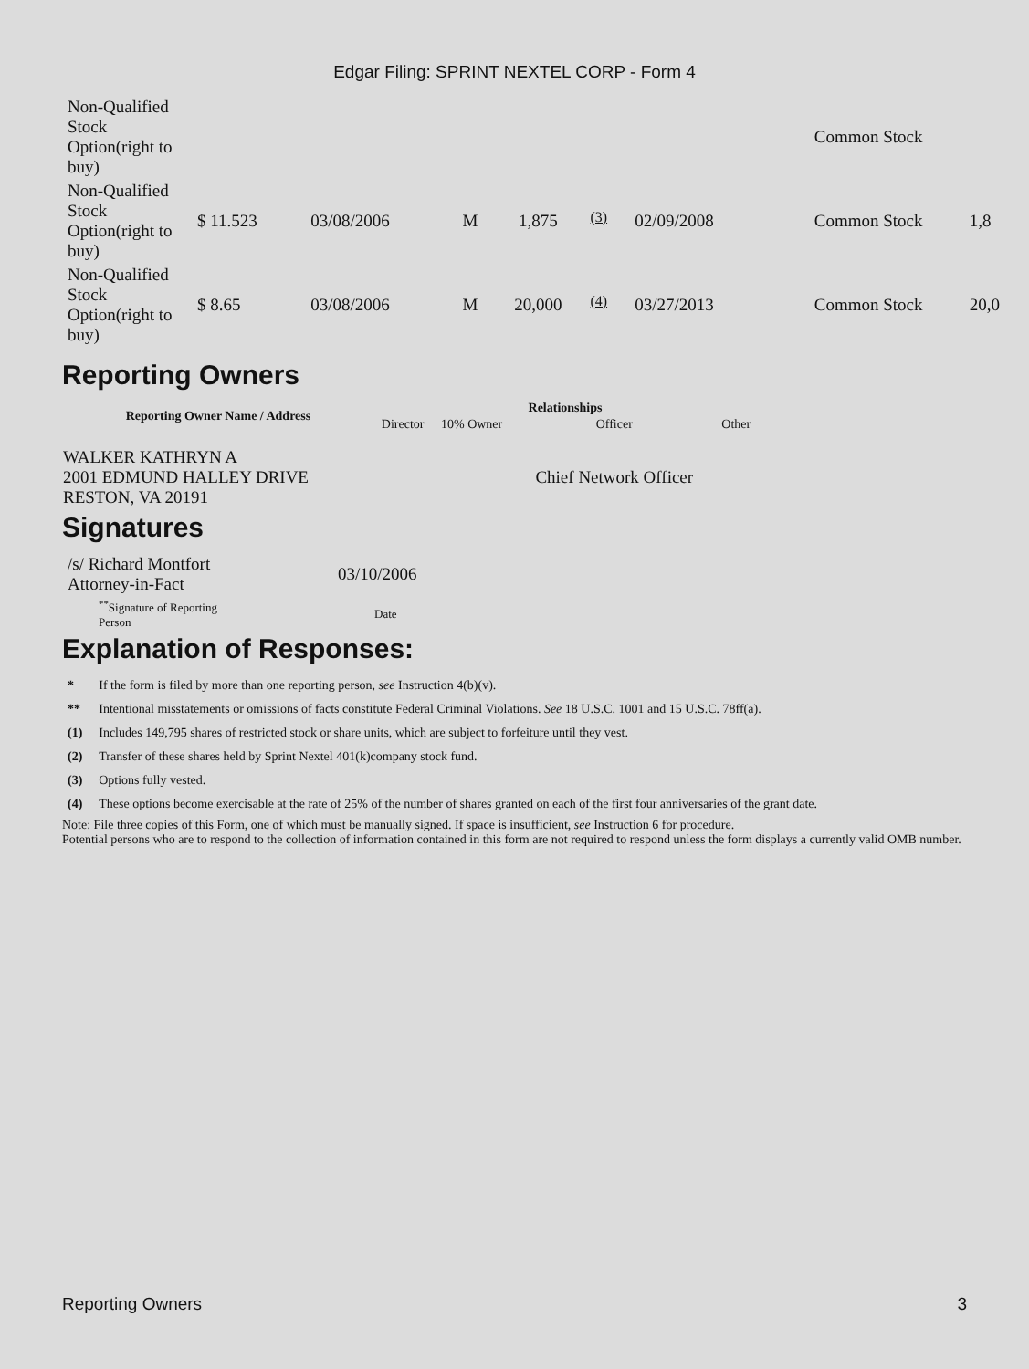Edgar Filing: SPRINT NEXTEL CORP - Form 4
| Non-Qualified Stock Option(right to buy) | | | | | | | Common Stock | |
| Non-Qualified Stock Option(right to buy) | $ 11.523 | 03/08/2006 | M | 1,875 | <sup>(3)</sup> | 02/09/2008 | Common Stock | 1,8 |
| Non-Qualified Stock Option(right to buy) | $ 8.65 | 03/08/2006 | M | 20,000 | <sup>(4)</sup> | 03/27/2013 | Common Stock | 20,0 |
Reporting Owners
| Reporting Owner Name / Address | Relationships | | | |
| --- | --- | --- | --- | --- |
| | Director | 10% Owner | Officer | Other |
| WALKER KATHRYN A 2001 EDMUND HALLEY DRIVE RESTON, VA 20191 | | | Chief Network Officer | |
Signatures
| /s/ Richard Montfort Attorney-in-Fact | 03/10/2006 |
| <sup>**</sup> Signature of Reporting Person | Date |
Explanation of Responses:
| * | If the form is filed by more than one reporting person, see Instruction 4(b)(v). |
| ** | Intentional misstatements or omissions of facts constitute Federal Criminal Violations. See 18 U.S.C. 1001 and 15 U.S.C. 78ff(a). |
| (1) | Includes 149,795 shares of restricted stock or share units, which are subject to forfeiture until they vest. |
| (2) | Transfer of these shares held by Sprint Nextel 401(k)company stock fund. |
| (3) | Options fully vested. |
| (4) | These options become exercisable at the rate of 25% of the number of shares granted on each of the first four anniversaries of the grant date. |
Note: File three copies of this Form, one of which must be manually signed. If space is insufficient, see Instruction 6 for procedure.
Potential persons who are to respond to the collection of information contained in this form are not required to respond unless the form displays a currently valid OMB number.
Reporting Owners 3